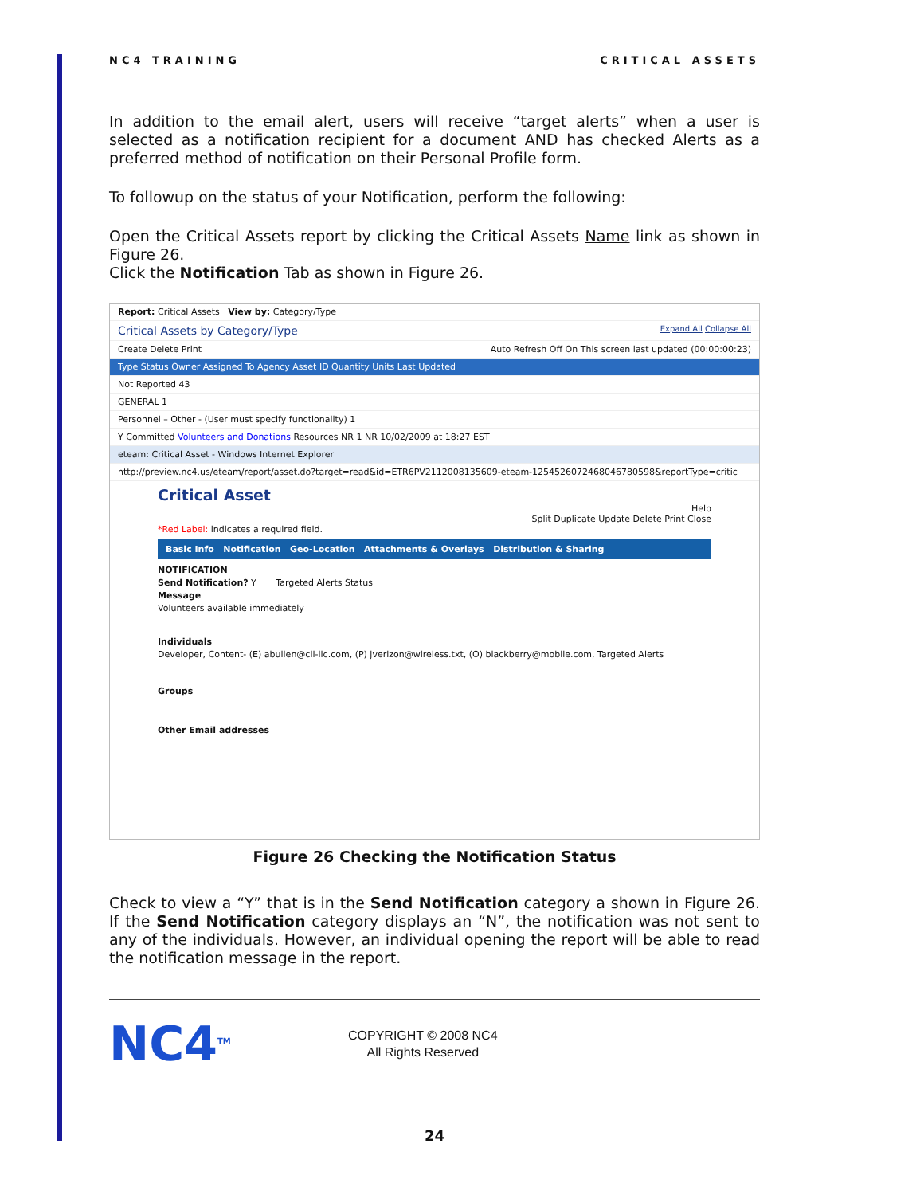NC4 TRAINING CRITICAL ASSETS
In addition to the email alert, users will receive “target alerts” when a user is selected as a notification recipient for a document AND has checked Alerts as a preferred method of notification on their Personal Profile form.
To followup on the status of your Notification, perform the following:
Open the Critical Assets report by clicking the Critical Assets Name link as shown in Figure 26.
Click the Notification Tab as shown in Figure 26.
Report: Critical Assets View by: Category/Type
Critical Assets by Category/Type Expand All Collapse All
Create Delete Print Auto Refresh Off On This screen last updated (00:00:00:23)
Type Status Owner Assigned To Agency Asset ID Quantity Units Last Updated
Not Reported 43
GENERAL 1
Personnel – Other - (User must specify functionality) 1
Y Committed Volunteers and Donations Resources NR 1 NR 10/02/2009 at 18:27 EST
eteam: Critical Asset - Windows Internet Explorer
http://preview.nc4.us/eteam/report/asset.do?target=read&id=ETR6PV2112008135609-eteam-1254526072468046780598&reportType=critic
Critical Asset
Help
Split Duplicate Update Delete Print Close
*Red Label: indicates a required field.
Basic Info Notification Geo-Location Attachments & Overlays Distribution & Sharing
NOTIFICATION
Send Notification? Y Targeted Alerts Status
Message
Volunteers available immediately
Individuals
Developer, Content- (E) abullen@cil-llc.com, (P) jverizon@wireless.txt, (O) blackberry@mobile.com, Targeted Alerts
Groups
Other Email addresses
Figure 26 Checking the Notification Status
Check to view a “Y” that is in the Send Notification category a shown in Figure 26. If the Send Notification category displays an “N”, the notification was not sent to any of the individuals. However, an individual opening the report will be able to read the notification message in the report.
NC4<sup>TM</sup>
COPYRIGHT © 2008 NC4
All Rights Reserved
24